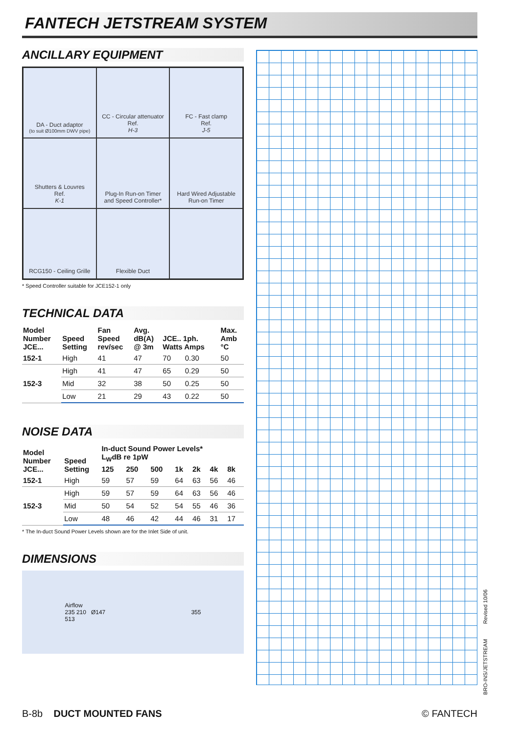FANTECH JETSTREAM SYSTEM
ANCILLARY EQUIPMENT
DA - Duct adaptor
(to suit Ø100mm DWV pipe)
CC - Circular attenuator
Ref.
H-3
FC - Fast clamp
Ref.
J-5
Shutters & Louvres
Ref.
K-1
Plug-In Run-on Timer
and Speed Controller*
Hard Wired Adjustable
Run-on Timer
RCG150 - Ceiling Grille
Flexible Duct
* Speed Controller suitable for JCE152-1 only
TECHNICAL DATA
| Model Number JCE... | Speed Setting | Fan Speed rev/sec | Avg. dB(A) @ 3m | JCE.. 1ph. Watts Amps | | Max. Amb °C |
| --- | --- | --- | --- | --- | --- | --- |
| 152-1 | High | 41 | 47 | 70 | 0.30 | 50 |
| 152-3 | High | 41 | 47 | 65 | 0.29 | 50 |
| | Mid | 32 | 38 | 50 | 0.25 | 50 |
| | Low | 21 | 29 | 43 | 0.22 | 50 |
NOISE DATA
| Model Number JCE... | Speed Setting | In-duct Sound Power Levels* L<sub>W</sub>dB re 1pW | | | | | | |
| --- | --- | --- | --- | --- | --- | --- | --- | --- |
| | | 125 | 250 | 500 | 1k | 2k | 4k | 8k |
| 152-1 | High | 59 | 57 | 59 | 64 | 63 | 56 | 46 |
| 152-3 | High | 59 | 57 | 59 | 64 | 63 | 56 | 46 |
| | Mid | 50 | 54 | 52 | 54 | 55 | 46 | 36 |
| | Low | 48 | 46 | 42 | 44 | 46 | 31 | 17 |
* The In-duct Sound Power Levels shown are for the Inlet Side of unit.
DIMENSIONS
Airflow
235 210 Ø147
513
355
BRO-INS/JETSTREAM Revised 10/06
B-8b DUCT MOUNTED FANS © FANTECH